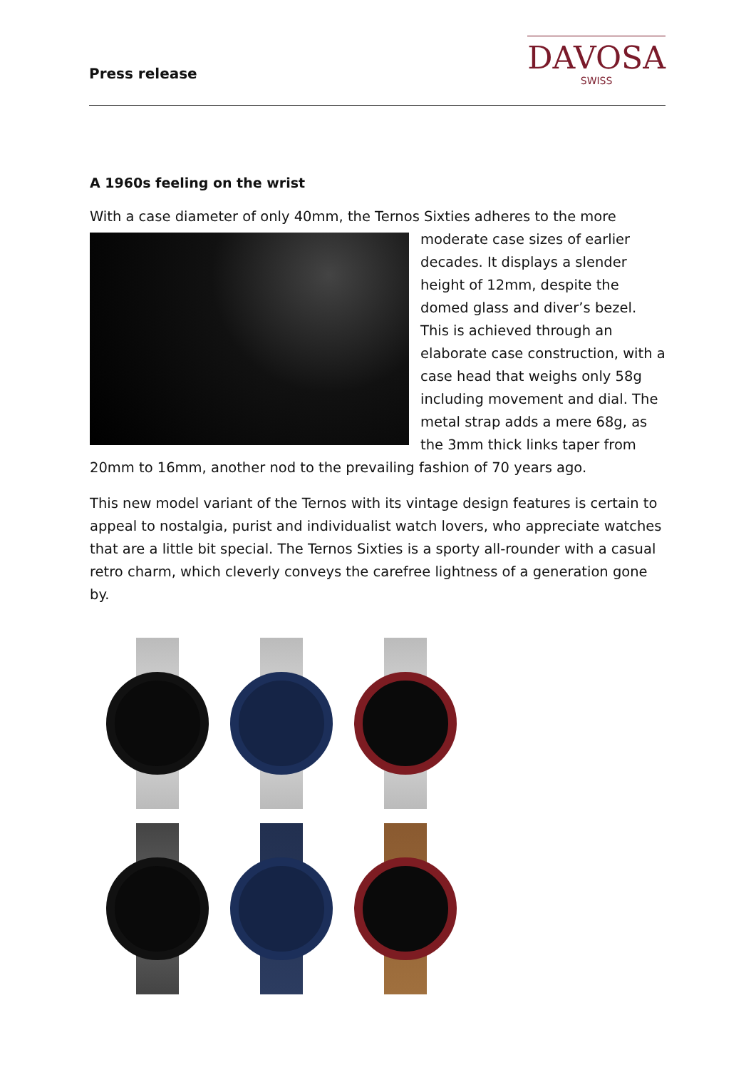Press release
DAVOSA
SWISS
A 1960s feeling on the wrist
With a case diameter of only 40mm, the Ternos Sixties adheres to the more moderate case sizes of earlier decades. It displays a slender height of 12mm, despite the domed glass and diver’s bezel. This is achieved through an elaborate case construction, with a case head that weighs only 58g including movement and dial. The metal strap adds a mere 68g, as the 3mm thick links taper from 20mm to 16mm, another nod to the prevailing fashion of 70 years ago.
This new model variant of the Ternos with its vintage design features is certain to appeal to nostalgia, purist and individualist watch lovers, who appreciate watches that are a little bit special. The Ternos Sixties is a sporty all-rounder with a casual retro charm, which cleverly conveys the carefree lightness of a generation gone by.